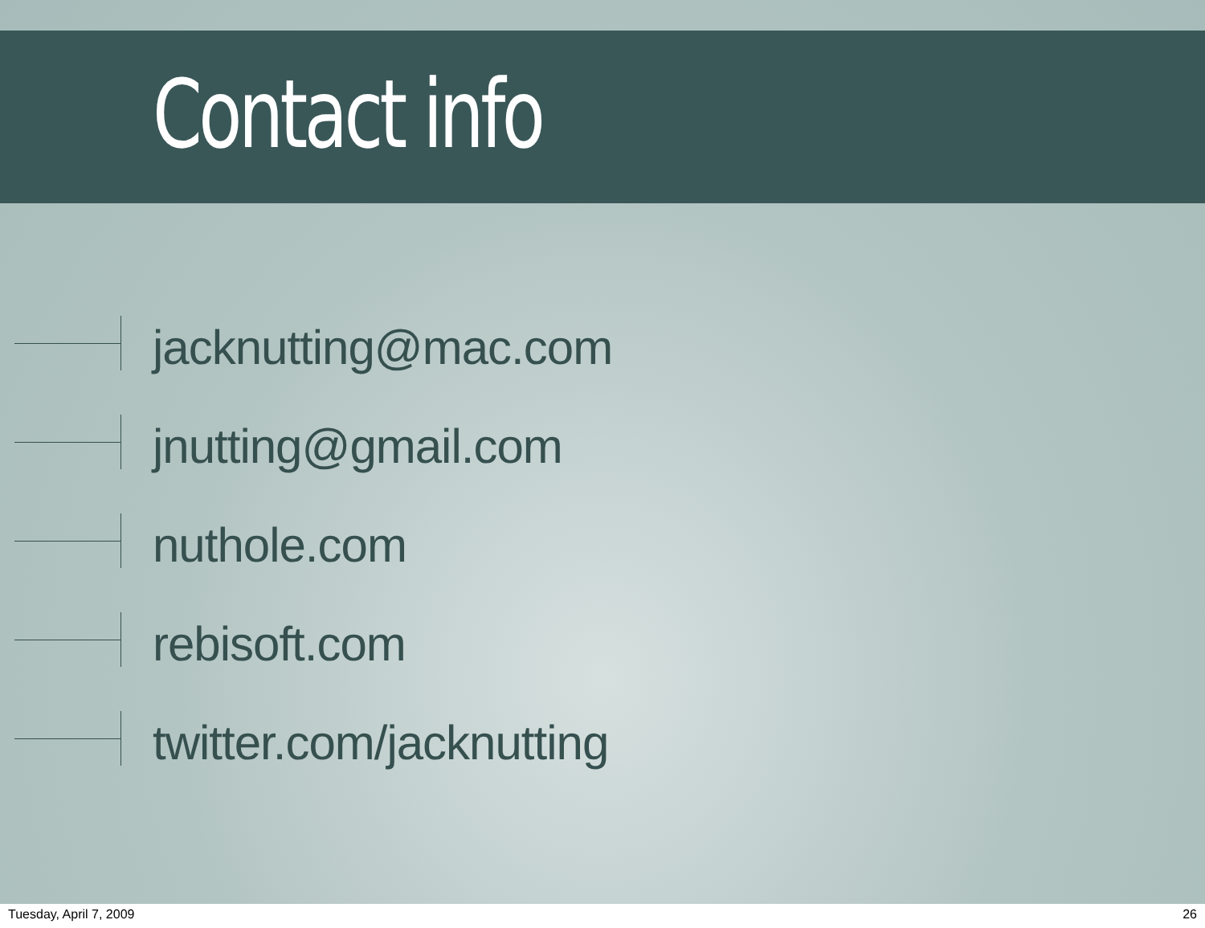Contact info
jacknutting@mac.com
jnutting@gmail.com
nuthole.com
rebisoft.com
twitter.com/jacknutting
Tuesday, April 7, 2009 26